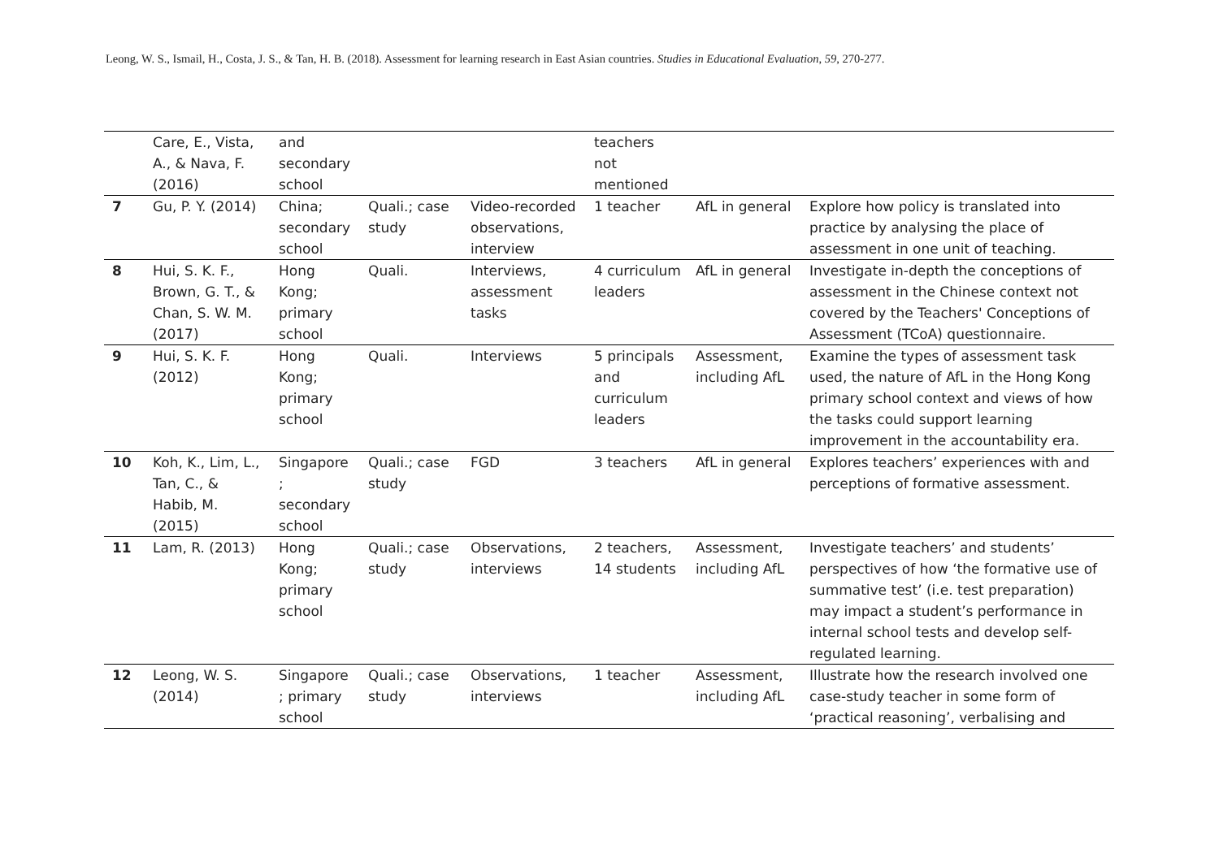Leong, W. S., Ismail, H., Costa, J. S., & Tan, H. B. (2018). Assessment for learning research in East Asian countries. Studies in Educational Evaluation, 59, 270-277.
| | Care, E., Vista, A., & Nava, F. (2016) | and secondary school | | | teachers not mentioned | | |
| 7 | Gu, P. Y. (2014) | China; secondary school | Quali.; case study | Video-recorded observations, interview | 1 teacher | AfL in general | Explore how policy is translated into practice by analysing the place of assessment in one unit of teaching. |
| 8 | Hui, S. K. F., Brown, G. T., & Chan, S. W. M. (2017) | Hong Kong; primary school | Quali. | Interviews, assessment tasks | 4 curriculum leaders | AfL in general | Investigate in-depth the conceptions of assessment in the Chinese context not covered by the Teachers' Conceptions of Assessment (TCoA) questionnaire. |
| 9 | Hui, S. K. F. (2012) | Hong Kong; primary school | Quali. | Interviews | 5 principals and curriculum leaders | Assessment, including AfL | Examine the types of assessment task used, the nature of AfL in the Hong Kong primary school context and views of how the tasks could support learning improvement in the accountability era. |
| 10 | Koh, K., Lim, L., Tan, C., & Habib, M. (2015) | Singapore ; secondary school | Quali.; case study | FGD | 3 teachers | AfL in general | Explores teachers’ experiences with and perceptions of formative assessment. |
| 11 | Lam, R. (2013) | Hong Kong; primary school | Quali.; case study | Observations, interviews | 2 teachers, 14 students | Assessment, including AfL | Investigate teachers’ and students’ perspectives of how ‘the formative use of summative test’ (i.e. test preparation) may impact a student’s performance in internal school tests and develop self-regulated learning. |
| 12 | Leong, W. S. (2014) | Singapore ; primary school | Quali.; case study | Observations, interviews | 1 teacher | Assessment, including AfL | Illustrate how the research involved one case-study teacher in some form of ‘practical reasoning’, verbalising and |